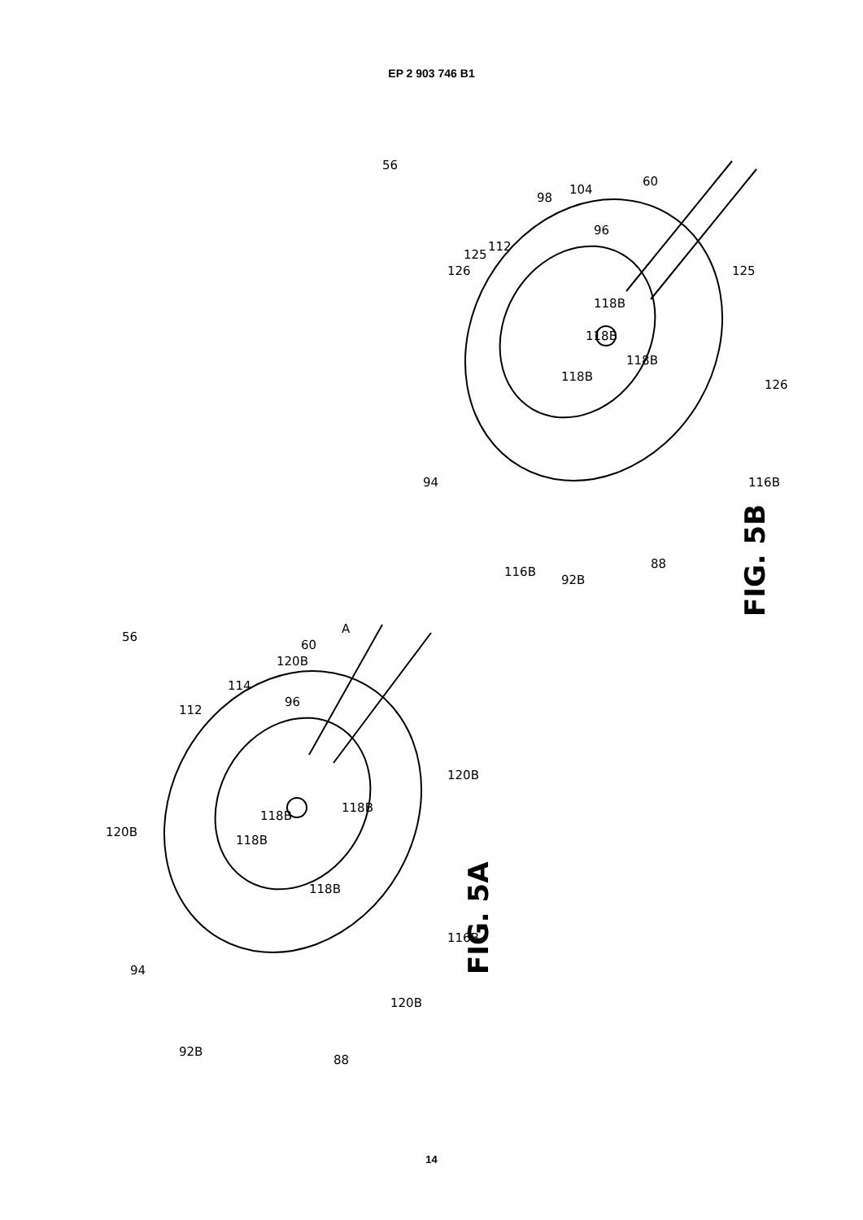EP 2 903 746 B1
FIG. 5B
FIG. 5A
56
60
104
98
96
112
125
126
125
126
116B
94
116B
92B
88
118B
118B
118B
118B
A
56
120B
60
114
96
112
120B
120B
118B
118B
118B
118B
116B
94
92B
120B
88
14